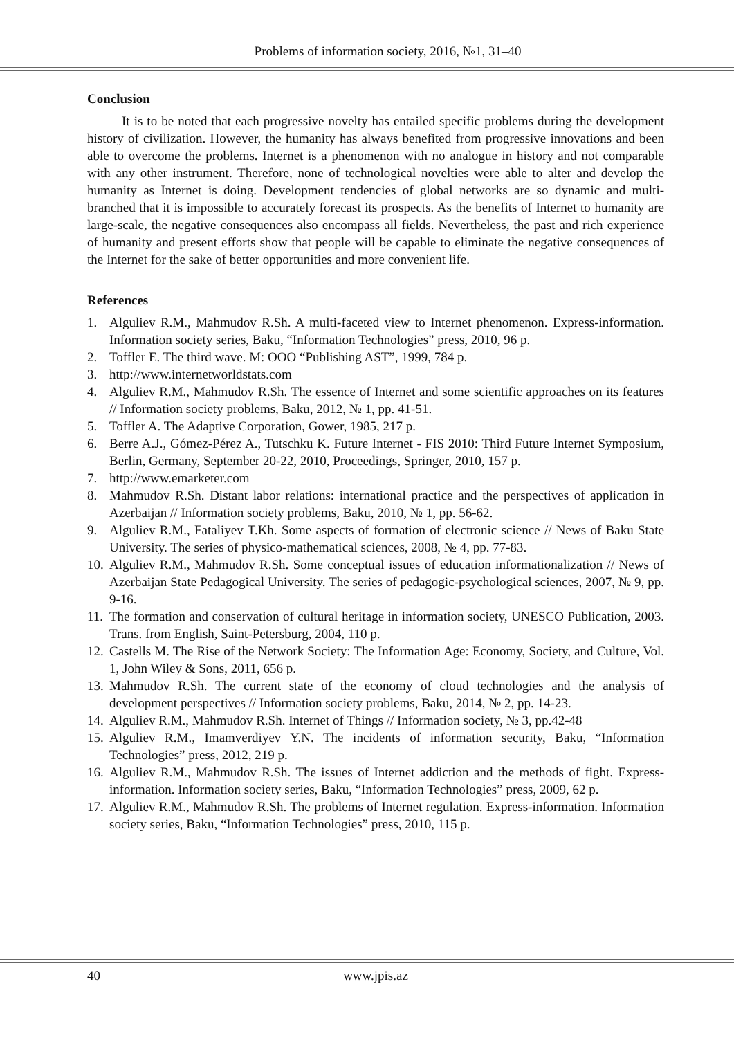Problems of information society, 2016, №1, 31–40
Conclusion
It is to be noted that each progressive novelty has entailed specific problems during the development history of civilization. However, the humanity has always benefited from progressive innovations and been able to overcome the problems. Internet is a phenomenon with no analogue in history and not comparable with any other instrument. Therefore, none of technological novelties were able to alter and develop the humanity as Internet is doing. Development tendencies of global networks are so dynamic and multi-branched that it is impossible to accurately forecast its prospects. As the benefits of Internet to humanity are large-scale, the negative consequences also encompass all fields. Nevertheless, the past and rich experience of humanity and present efforts show that people will be capable to eliminate the negative consequences of the Internet for the sake of better opportunities and more convenient life.
References
1. Alguliev R.M., Mahmudov R.Sh. A multi-faceted view to Internet phenomenon. Express-information. Information society series, Baku, “Information Technologies” press, 2010, 96 p.
2. Toffler E. The third wave. M: OOO “Publishing AST”, 1999, 784 p.
3. http://www.internetworldstats.com
4. Alguliev R.M., Mahmudov R.Sh. The essence of Internet and some scientific approaches on its features // Information society problems, Baku, 2012, № 1, pp. 41-51.
5. Toffler A. The Adaptive Corporation, Gower, 1985, 217 p.
6. Berre A.J., Gómez-Pérez A., Tutschku K. Future Internet - FIS 2010: Third Future Internet Symposium, Berlin, Germany, September 20-22, 2010, Proceedings, Springer, 2010, 157 p.
7. http://www.emarketer.com
8. Mahmudov R.Sh. Distant labor relations: international practice and the perspectives of application in Azerbaijan // Information society problems, Baku, 2010, № 1, pp. 56-62.
9. Alguliev R.M., Fataliyev T.Kh. Some aspects of formation of electronic science // News of Baku State University. The series of physico-mathematical sciences, 2008, № 4, pp. 77-83.
10. Alguliev R.M., Mahmudov R.Sh. Some conceptual issues of education informationalization // News of Azerbaijan State Pedagogical University. The series of pedagogic-psychological sciences, 2007, № 9, pp. 9-16.
11. The formation and conservation of cultural heritage in information society, UNESCO Publication, 2003. Trans. from English, Saint-Petersburg, 2004, 110 p.
12. Castells M. The Rise of the Network Society: The Information Age: Economy, Society, and Culture, Vol. 1, John Wiley & Sons, 2011, 656 p.
13. Mahmudov R.Sh. The current state of the economy of cloud technologies and the analysis of development perspectives // Information society problems, Baku, 2014, № 2, pp. 14-23.
14. Alguliev R.M., Mahmudov R.Sh. Internet of Things // Information society, № 3, pp.42-48
15. Alguliev R.M., Imamverdiyev Y.N. The incidents of information security, Baku, “Information Technologies” press, 2012, 219 p.
16. Alguliev R.M., Mahmudov R.Sh. The issues of Internet addiction and the methods of fight. Express-information. Information society series, Baku, “Information Technologies” press, 2009, 62 p.
17. Alguliev R.M., Mahmudov R.Sh. The problems of Internet regulation. Express-information. Information society series, Baku, “Information Technologies” press, 2010, 115 p.
40 www.jpis.az